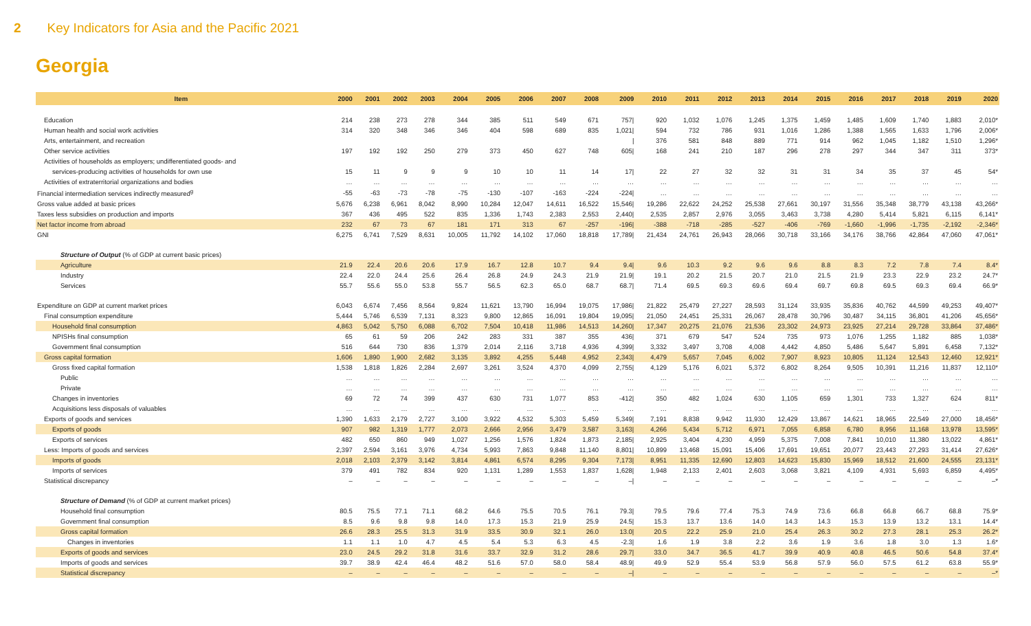2 Key Indicators for Asia and the Pacific 2021
Georgia
| Item | 2000 | 2001 | 2002 | 2003 | 2004 | 2005 | 2006 | 2007 | 2008 | 2009 | 2010 | 2011 | 2012 | 2013 | 2014 | 2015 | 2016 | 2017 | 2018 | 2019 | 2020 |
| --- | --- | --- | --- | --- | --- | --- | --- | --- | --- | --- | --- | --- | --- | --- | --- | --- | --- | --- | --- | --- | --- |
| Education | 214 | 238 | 273 | 278 | 344 | 385 | 511 | 549 | 671 | 757/ | 920 | 1,032 | 1,076 | 1,245 | 1,375 | 1,459 | 1,485 | 1,609 | 1,740 | 1,883 | 2,010* |
| Human health and social work activities | 314 | 320 | 348 | 346 | 346 | 404 | 598 | 689 | 835 | 1,021/ | 594 | 732 | 786 | 931 | 1,016 | 1,286 | 1,388 | 1,565 | 1,633 | 1,796 | 2,006* |
| Arts, entertainment, and recreation | | | | | | | | | | / | 376 | 581 | 848 | 889 | 771 | 914 | 962 | 1,045 | 1,182 | 1,510 | 1,296* |
| Other service activities | 197 | 192 | 192 | 250 | 279 | 373 | 450 | 627 | 748 | 605/ | 168 | 241 | 210 | 187 | 296 | 278 | 297 | 344 | 347 | 311 | 373* |
| Activities of households as employers; undifferentiated goods- and | | | | | | | | | | | | | | | | | | | | | |
| services-producing activities of households for own use | 15 | 11 | 9 | 9 | 9 | 10 | 10 | 11 | 14 | 17/ | 22 | 27 | 32 | 32 | 31 | 31 | 34 | 35 | 37 | 45 | 54* |
| Activities of extraterritorial organizations and bodies | … | … | … | … | … | … | … | … | … | … | … | … | … | … | … | … | … | … | … | … | … |
| Financial intermediation services indirectly measured<sup>g</sup> | -55 | -63 | -73 | -78 | -75 | -130 | -107 | -163 | -224 | -224/ | … | … | … | … | … | … | … | … | … | … | … |
| Gross value added at basic prices | 5,676 | 6,238 | 6,961 | 8,042 | 8,990 | 10,284 | 12,047 | 14,611 | 16,522 | 15,546/ | 19,286 | 22,622 | 24,252 | 25,538 | 27,661 | 30,197 | 31,556 | 35,348 | 38,779 | 43,138 | 43,266* |
| Taxes less subsidies on production and imports | 367 | 436 | 495 | 522 | 835 | 1,336 | 1,743 | 2,383 | 2,553 | 2,440/ | 2,535 | 2,857 | 2,976 | 3,055 | 3,463 | 3,738 | 4,280 | 5,414 | 5,821 | 6,115 | 6,141* |
| Net factor income from abroad | 232 | 67 | 73 | 67 | 181 | 171 | 313 | 67 | -257 | -196/ | -388 | -718 | -285 | -527 | -406 | -769 | -1,660 | -1,996 | -1,735 | -2,192 | -2,346* |
| GNI | 6,275 | 6,741 | 7,529 | 8,631 | 10,005 | 11,792 | 14,102 | 17,060 | 18,818 | 17,789/ | 21,434 | 24,761 | 26,943 | 28,066 | 30,718 | 33,166 | 34,176 | 38,766 | 42,864 | 47,060 | 47,061* |
| Structure of Output (% of GDP at current basic prices) | | | | | | | | | | | | | | | | | | | | | |
| Agriculture | 21.9 | 22.4 | 20.6 | 20.6 | 17.9 | 16.7 | 12.8 | 10.7 | 9.4 | 9.4/ | 9.6 | 10.3 | 9.2 | 9.6 | 9.6 | 8.8 | 8.3 | 7.2 | 7.8 | 7.4 | 8.4* |
| Industry | 22.4 | 22.0 | 24.4 | 25.6 | 26.4 | 26.8 | 24.9 | 24.3 | 21.9 | 21.9/ | 19.1 | 20.2 | 21.5 | 20.7 | 21.0 | 21.5 | 21.9 | 23.3 | 22.9 | 23.2 | 24.7* |
| Services | 55.7 | 55.6 | 55.0 | 53.8 | 55.7 | 56.5 | 62.3 | 65.0 | 68.7 | 68.7/ | 71.4 | 69.5 | 69.3 | 69.6 | 69.4 | 69.7 | 69.8 | 69.5 | 69.3 | 69.4 | 66.9* |
| Expenditure on GDP at current market prices | 6,043 | 6,674 | 7,456 | 8,564 | 9,824 | 11,621 | 13,790 | 16,994 | 19,075 | 17,986/ | 21,822 | 25,479 | 27,227 | 28,593 | 31,124 | 33,935 | 35,836 | 40,762 | 44,599 | 49,253 | 49,407* |
| Final consumption expenditure | 5,444 | 5,746 | 6,539 | 7,131 | 8,323 | 9,800 | 12,865 | 16,091 | 19,804 | 19,095/ | 21,050 | 24,451 | 25,331 | 26,067 | 28,478 | 30,796 | 30,487 | 34,115 | 36,801 | 41,206 | 45,656* |
| Household final consumption | 4,863 | 5,042 | 5,750 | 6,088 | 6,702 | 7,504 | 10,418 | 11,986 | 14,513 | 14,260/ | 17,347 | 20,275 | 21,076 | 21,536 | 23,302 | 24,973 | 23,925 | 27,214 | 29,728 | 33,864 | 37,486* |
| NPISHs final consumption | 65 | 61 | 59 | 206 | 242 | 283 | 331 | 387 | 355 | 436/ | 371 | 679 | 547 | 524 | 735 | 973 | 1,076 | 1,255 | 1,182 | 885 | 1,038* |
| Government final consumption | 516 | 644 | 730 | 836 | 1,379 | 2,014 | 2,116 | 3,718 | 4,936 | 4,399/ | 3,332 | 3,497 | 3,708 | 4,008 | 4,442 | 4,850 | 5,486 | 5,647 | 5,891 | 6,458 | 7,132* |
| Gross capital formation | 1,606 | 1,890 | 1,900 | 2,682 | 3,135 | 3,892 | 4,255 | 5,448 | 4,952 | 2,343/ | 4,479 | 5,657 | 7,045 | 6,002 | 7,907 | 8,923 | 10,805 | 11,124 | 12,543 | 12,460 | 12,921* |
| Gross fixed capital formation | 1,538 | 1,818 | 1,826 | 2,284 | 2,697 | 3,261 | 3,524 | 4,370 | 4,099 | 2,755/ | 4,129 | 5,176 | 6,021 | 5,372 | 6,802 | 8,264 | 9,505 | 10,391 | 11,216 | 11,837 | 12,110* |
| Public | … | … | … | … | … | … | … | … | … | … | … | … | … | … | … | … | … | … | … | … | … |
| Private | … | … | … | … | … | … | … | … | … | … | … | … | … | … | … | … | … | … | … | … | … |
| Changes in inventories | 69 | 72 | 74 | 399 | 437 | 630 | 731 | 1,077 | 853 | -412/ | 350 | 482 | 1,024 | 630 | 1,105 | 659 | 1,301 | 733 | 1,327 | 624 | 811* |
| Acquisitions less disposals of valuables | … | … | … | … | … | … | … | … | … | … | … | … | … | … | … | … | … | … | … | … | … |
| Exports of goods and services | 1,390 | 1,633 | 2,179 | 2,727 | 3,100 | 3,922 | 4,532 | 5,303 | 5,459 | 5,349/ | 7,191 | 8,838 | 9,942 | 11,930 | 12,429 | 13,867 | 14,621 | 18,965 | 22,549 | 27,000 | 18,456* |
| Exports of goods | 907 | 982 | 1,319 | 1,777 | 2,073 | 2,666 | 2,956 | 3,479 | 3,587 | 3,163/ | 4,266 | 5,434 | 5,712 | 6,971 | 7,055 | 6,858 | 6,780 | 8,956 | 11,168 | 13,978 | 13,595* |
| Exports of services | 482 | 650 | 860 | 949 | 1,027 | 1,256 | 1,576 | 1,824 | 1,873 | 2,185/ | 2,925 | 3,404 | 4,230 | 4,959 | 5,375 | 7,008 | 7,841 | 10,010 | 11,380 | 13,022 | 4,861* |
| Less: Imports of goods and services | 2,397 | 2,594 | 3,161 | 3,976 | 4,734 | 5,993 | 7,863 | 9,848 | 11,140 | 8,801/ | 10,899 | 13,468 | 15,091 | 15,406 | 17,691 | 19,651 | 20,077 | 23,443 | 27,293 | 31,414 | 27,626* |
| Imports of goods | 2,018 | 2,103 | 2,379 | 3,142 | 3,814 | 4,861 | 6,574 | 8,295 | 9,304 | 7,173/ | 8,951 | 11,335 | 12,690 | 12,803 | 14,623 | 15,830 | 15,969 | 18,512 | 21,600 | 24,555 | 23,131* |
| Imports of services | 379 | 491 | 782 | 834 | 920 | 1,131 | 1,289 | 1,553 | 1,837 | 1,628/ | 1,948 | 2,133 | 2,401 | 2,603 | 3,068 | 3,821 | 4,109 | 4,931 | 5,693 | 6,859 | 4,495* |
| Statistical discrepancy | – | – | – | – | – | – | – | – | – | –/ | – | – | – | – | – | – | – | – | – | – | –* |
| Structure of Demand (% of GDP at current market prices) | | | | | | | | | | | | | | | | | | | | | |
| Household final consumption | 80.5 | 75.5 | 77.1 | 71.1 | 68.2 | 64.6 | 75.5 | 70.5 | 76.1 | 79.3/ | 79.5 | 79.6 | 77.4 | 75.3 | 74.9 | 73.6 | 66.8 | 66.8 | 66.7 | 68.8 | 75.9* |
| Government final consumption | 8.5 | 9.6 | 9.8 | 9.8 | 14.0 | 17.3 | 15.3 | 21.9 | 25.9 | 24.5/ | 15.3 | 13.7 | 13.6 | 14.0 | 14.3 | 14.3 | 15.3 | 13.9 | 13.2 | 13.1 | 14.4* |
| Gross capital formation | 26.6 | 28.3 | 25.5 | 31.3 | 31.9 | 33.5 | 30.9 | 32.1 | 26.0 | 13.0/ | 20.5 | 22.2 | 25.9 | 21.0 | 25.4 | 26.3 | 30.2 | 27.3 | 28.1 | 25.3 | 26.2* |
| Changes in inventories | 1.1 | 1.1 | 1.0 | 4.7 | 4.5 | 5.4 | 5.3 | 6.3 | 4.5 | -2.3/ | 1.6 | 1.9 | 3.8 | 2.2 | 3.6 | 1.9 | 3.6 | 1.8 | 3.0 | 1.3 | 1.6* |
| Exports of goods and services | 23.0 | 24.5 | 29.2 | 31.8 | 31.6 | 33.7 | 32.9 | 31.2 | 28.6 | 29.7/ | 33.0 | 34.7 | 36.5 | 41.7 | 39.9 | 40.9 | 40.8 | 46.5 | 50.6 | 54.8 | 37.4* |
| Imports of goods and services | 39.7 | 38.9 | 42.4 | 46.4 | 48.2 | 51.6 | 57.0 | 58.0 | 58.4 | 48.9/ | 49.9 | 52.9 | 55.4 | 53.9 | 56.8 | 57.9 | 56.0 | 57.5 | 61.2 | 63.8 | 55.9* |
| Statistical discrepancy | – | – | – | – | – | – | – | – | – | –/ | – | – | – | – | – | – | – | – | – | – | –* |